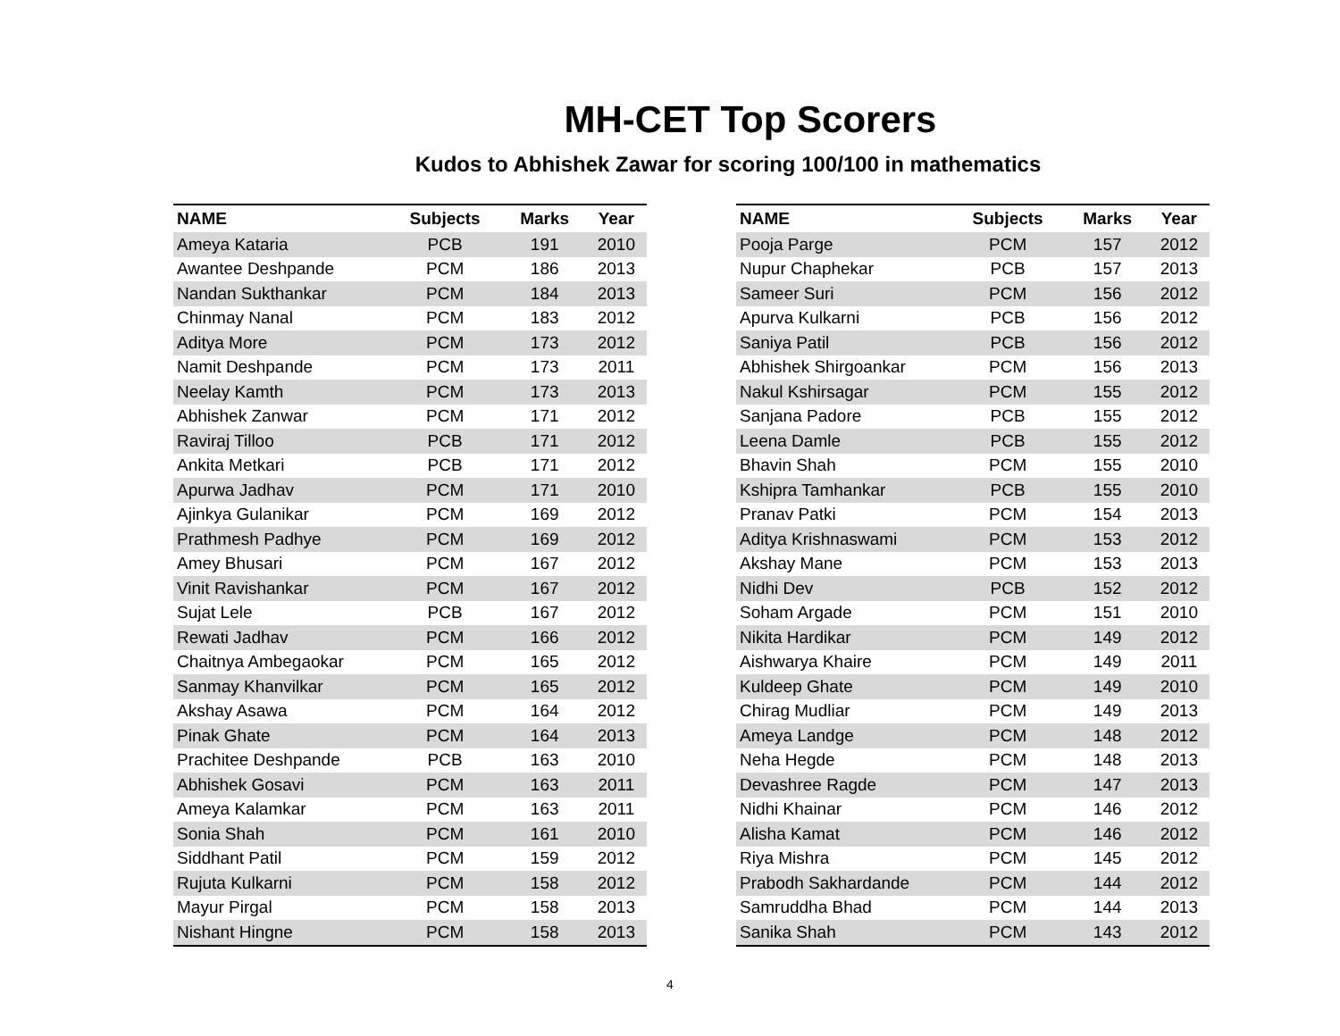MH-CET Top Scorers
Kudos to Abhishek Zawar for scoring 100/100 in mathematics
| NAME | Subjects | Marks | Year |
| --- | --- | --- | --- |
| Ameya Kataria | PCB | 191 | 2010 |
| Awantee Deshpande | PCM | 186 | 2013 |
| Nandan Sukthankar | PCM | 184 | 2013 |
| Chinmay Nanal | PCM | 183 | 2012 |
| Aditya More | PCM | 173 | 2012 |
| Namit Deshpande | PCM | 173 | 2011 |
| Neelay Kamth | PCM | 173 | 2013 |
| Abhishek Zanwar | PCM | 171 | 2012 |
| Raviraj Tilloo | PCB | 171 | 2012 |
| Ankita Metkari | PCB | 171 | 2012 |
| Apurwa Jadhav | PCM | 171 | 2010 |
| Ajinkya Gulanikar | PCM | 169 | 2012 |
| Prathmesh Padhye | PCM | 169 | 2012 |
| Amey Bhusari | PCM | 167 | 2012 |
| Vinit Ravishankar | PCM | 167 | 2012 |
| Sujat Lele | PCB | 167 | 2012 |
| Rewati Jadhav | PCM | 166 | 2012 |
| Chaitnya Ambegaokar | PCM | 165 | 2012 |
| Sanmay Khanvilkar | PCM | 165 | 2012 |
| Akshay Asawa | PCM | 164 | 2012 |
| Pinak Ghate | PCM | 164 | 2013 |
| Prachitee Deshpande | PCB | 163 | 2010 |
| Abhishek Gosavi | PCM | 163 | 2011 |
| Ameya Kalamkar | PCM | 163 | 2011 |
| Sonia Shah | PCM | 161 | 2010 |
| Siddhant Patil | PCM | 159 | 2012 |
| Rujuta Kulkarni | PCM | 158 | 2012 |
| Mayur Pirgal | PCM | 158 | 2013 |
| Nishant Hingne | PCM | 158 | 2013 |
| NAME | Subjects | Marks | Year |
| --- | --- | --- | --- |
| Pooja Parge | PCM | 157 | 2012 |
| Nupur Chaphekar | PCB | 157 | 2013 |
| Sameer Suri | PCM | 156 | 2012 |
| Apurva Kulkarni | PCB | 156 | 2012 |
| Saniya Patil | PCB | 156 | 2012 |
| Abhishek Shirgoankar | PCM | 156 | 2013 |
| Nakul Kshirsagar | PCM | 155 | 2012 |
| Sanjana Padore | PCB | 155 | 2012 |
| Leena Damle | PCB | 155 | 2012 |
| Bhavin Shah | PCM | 155 | 2010 |
| Kshipra Tamhankar | PCB | 155 | 2010 |
| Pranav Patki | PCM | 154 | 2013 |
| Aditya Krishnaswami | PCM | 153 | 2012 |
| Akshay Mane | PCM | 153 | 2013 |
| Nidhi Dev | PCB | 152 | 2012 |
| Soham Argade | PCM | 151 | 2010 |
| Nikita Hardikar | PCM | 149 | 2012 |
| Aishwarya Khaire | PCM | 149 | 2011 |
| Kuldeep Ghate | PCM | 149 | 2010 |
| Chirag Mudliar | PCM | 149 | 2013 |
| Ameya Landge | PCM | 148 | 2012 |
| Neha Hegde | PCM | 148 | 2013 |
| Devashree Ragde | PCM | 147 | 2013 |
| Nidhi Khainar | PCM | 146 | 2012 |
| Alisha Kamat | PCM | 146 | 2012 |
| Riya Mishra | PCM | 145 | 2012 |
| Prabodh Sakhardande | PCM | 144 | 2012 |
| Samruddha Bhad | PCM | 144 | 2013 |
| Sanika Shah | PCM | 143 | 2012 |
4